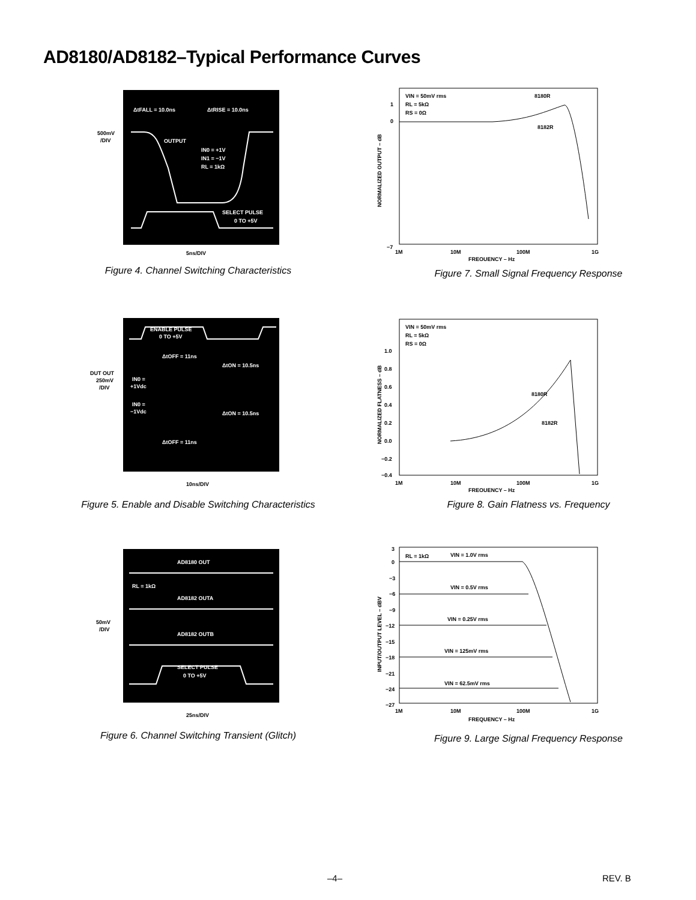AD8180/AD8182–Typical Performance Curves
500mV
/DIV
ΔtFALL = 10.0ns
ΔtRISE = 10.0ns
OUTPUT
IN0 = +1V
IN1 = −1V
RL = 1kΩ
SELECT PULSE
0 TO +5V
5ns/DIV
Figure 4. Channel Switching Characteristics
VIN = 50mV rms
RL = 5kΩ
RS = 0Ω
8180R
8182R
1
0
−7
1M
10M
100M
1G
FREQUENCY – Hz
NORMALIZED OUTPUT – dB
Figure 7. Small Signal Frequency Response
DUT OUT
250mV
/DIV
ENABLE PULSE
0 TO +5V
ΔtOFF = 11ns
ΔtON = 10.5ns
IN0 =
+1Vdc
IN0 =
−1Vdc
ΔtON = 10.5ns
ΔtOFF = 11ns
10ns/DIV
Figure 5. Enable and Disable Switching Characteristics
VIN = 50mV rms
RL = 5kΩ
RS = 0Ω
8180R
8182R
1.0
0.8
0.6
0.4
0.2
0.0
−0.2
−0.4
1M
10M
100M
1G
FREQUENCY – Hz
NORMALIZED FLATNESS – dB
Figure 8. Gain Flatness vs. Frequency
50mV
/DIV
AD8180 OUT
RL = 1kΩ
AD8182 OUTA
AD8182 OUTB
SELECT PULSE
0 TO +5V
25ns/DIV
Figure 6. Channel Switching Transient (Glitch)
RL = 1kΩ
VIN = 1.0V rms
VIN = 0.5V rms
VIN = 0.25V rms
VIN = 125mV rms
VIN = 62.5mV rms
3
0
−3
−6
−9
−12
−15
−18
−21
−24
−27
1M
10M
100M
1G
FREQUENCY – Hz
INPUT/OUTPUT LEVEL – dBV
Figure 9. Large Signal Frequency Response
–4– REV. B